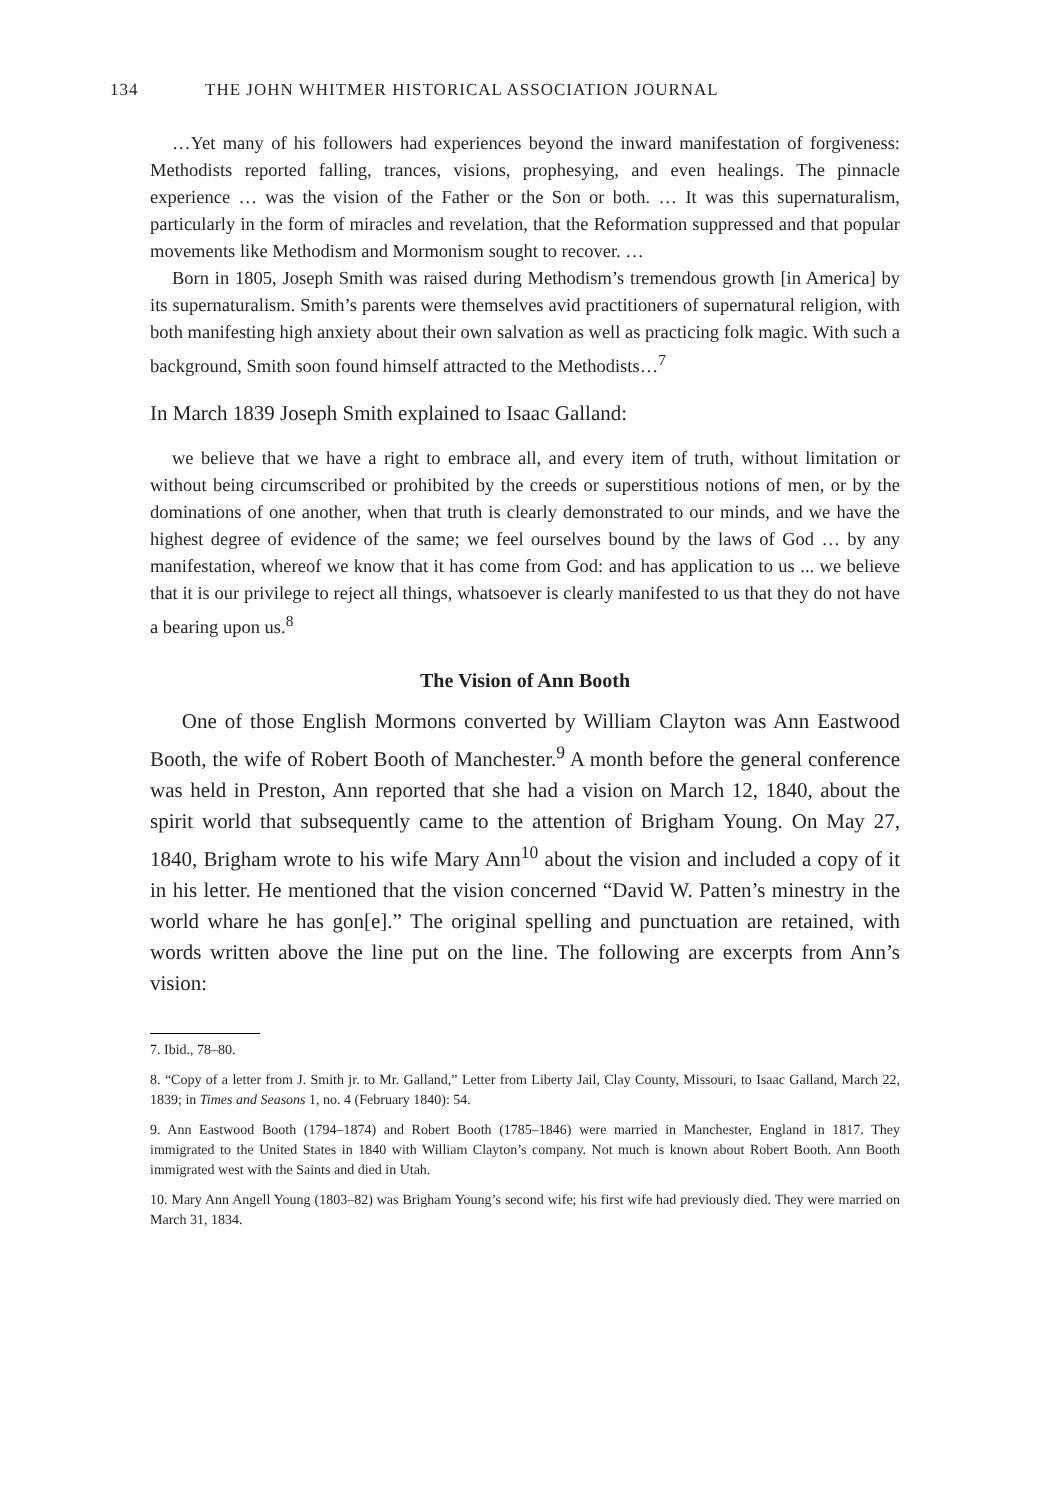134 THE JOHN WHITMER HISTORICAL ASSOCIATION JOURNAL
…Yet many of his followers had experiences beyond the inward manifestation of forgiveness: Methodists reported falling, trances, visions, prophesying, and even healings. The pinnacle experience … was the vision of the Father or the Son or both. … It was this supernaturalism, particularly in the form of miracles and revelation, that the Reformation suppressed and that popular movements like Methodism and Mormonism sought to recover. …
Born in 1805, Joseph Smith was raised during Methodism’s tremendous growth [in America] by its supernaturalism. Smith’s parents were themselves avid practitioners of supernatural religion, with both manifesting high anxiety about their own salvation as well as practicing folk magic. With such a background, Smith soon found himself attracted to the Methodists…<sup>7</sup>
In March 1839 Joseph Smith explained to Isaac Galland:
we believe that we have a right to embrace all, and every item of truth, without limitation or without being circumscribed or prohibited by the creeds or superstitious notions of men, or by the dominations of one another, when that truth is clearly demonstrated to our minds, and we have the highest degree of evidence of the same; we feel ourselves bound by the laws of God … by any manifestation, whereof we know that it has come from God: and has application to us ... we believe that it is our privilege to reject all things, whatsoever is clearly manifested to us that they do not have a bearing upon us.<sup>8</sup>
The Vision of Ann Booth
One of those English Mormons converted by William Clayton was Ann Eastwood Booth, the wife of Robert Booth of Manchester.<sup>9</sup> A month before the general conference was held in Preston, Ann reported that she had a vision on March 12, 1840, about the spirit world that subsequently came to the attention of Brigham Young. On May 27, 1840, Brigham wrote to his wife Mary Ann<sup>10</sup> about the vision and included a copy of it in his letter. He mentioned that the vision concerned “David W. Patten’s minestry in the world whare he has gon[e].” The original spelling and punctuation are retained, with words written above the line put on the line. The following are excerpts from Ann’s vision:
7. Ibid., 78–80.
8. “Copy of a letter from J. Smith jr. to Mr. Galland,” Letter from Liberty Jail, Clay County, Missouri, to Isaac Galland, March 22, 1839; in Times and Seasons 1, no. 4 (February 1840): 54.
9. Ann Eastwood Booth (1794–1874) and Robert Booth (1785–1846) were married in Manchester, England in 1817. They immigrated to the United States in 1840 with William Clayton’s company. Not much is known about Robert Booth. Ann Booth immigrated west with the Saints and died in Utah.
10. Mary Ann Angell Young (1803–82) was Brigham Young’s second wife; his first wife had previously died. They were married on March 31, 1834.